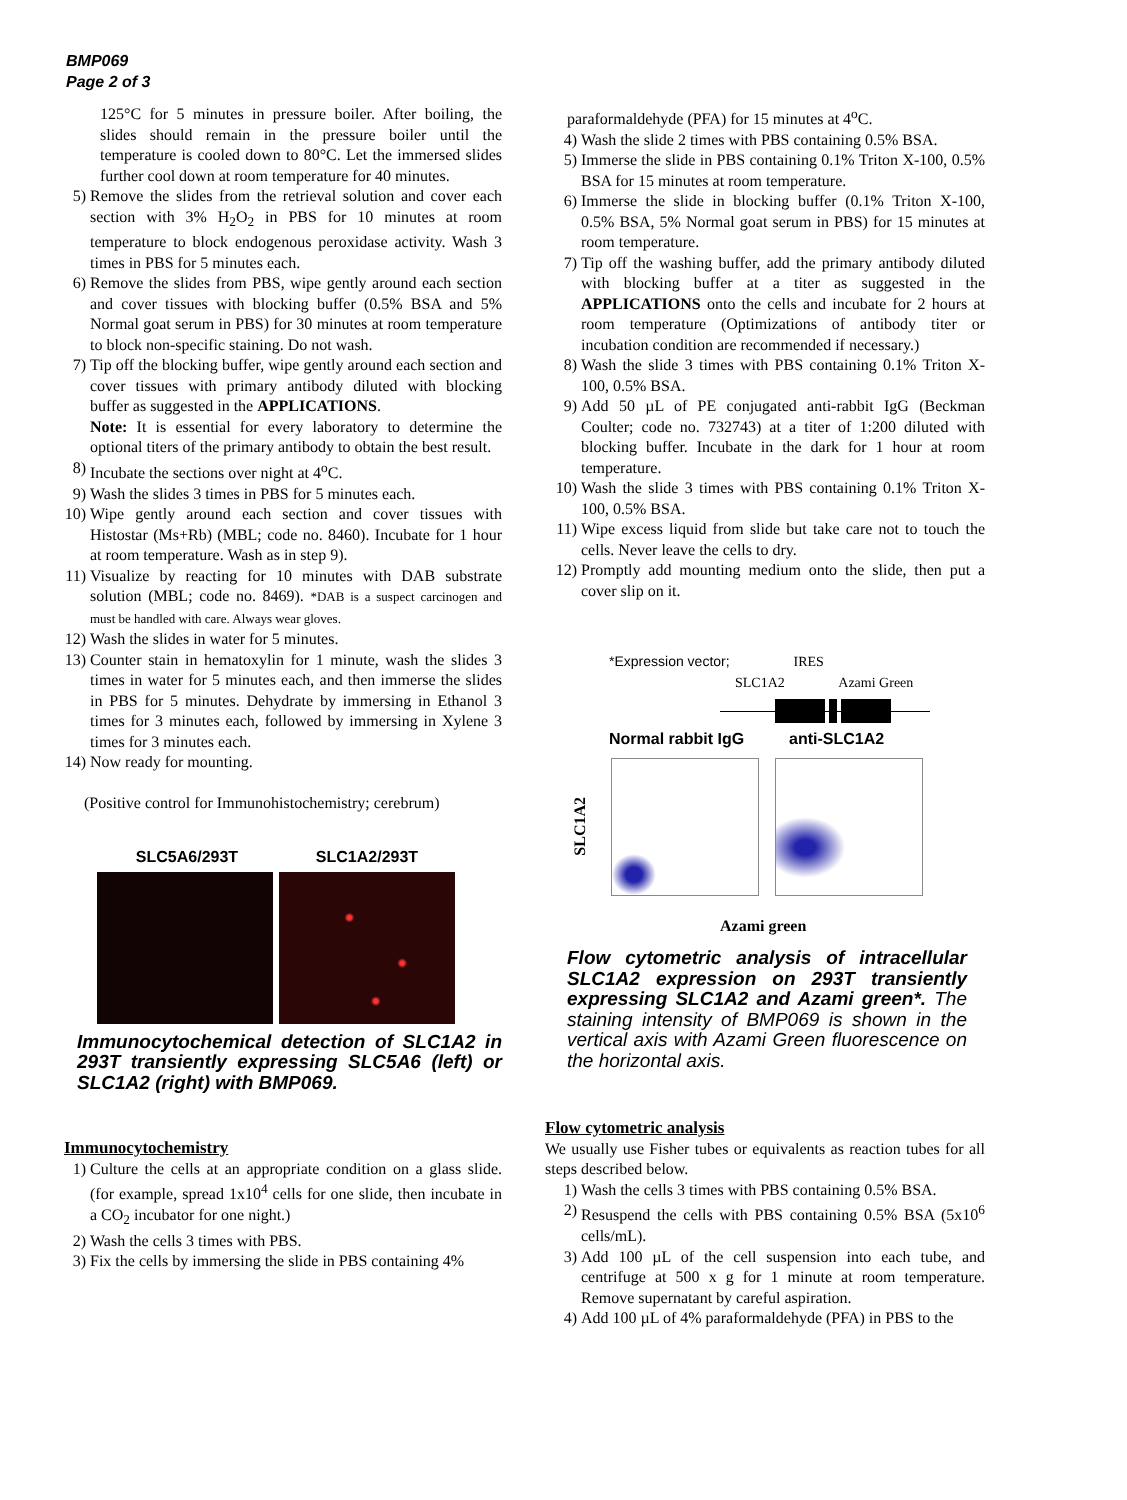BMP069
Page 2 of 3
125°C for 5 minutes in pressure boiler. After boiling, the slides should remain in the pressure boiler until the temperature is cooled down to 80°C. Let the immersed slides further cool down at room temperature for 40 minutes.
5) Remove the slides from the retrieval solution and cover each section with 3% H<sub>2</sub>O<sub>2</sub> in PBS for 10 minutes at room temperature to block endogenous peroxidase activity. Wash 3 times in PBS for 5 minutes each.
6) Remove the slides from PBS, wipe gently around each section and cover tissues with blocking buffer (0.5% BSA and 5% Normal goat serum in PBS) for 30 minutes at room temperature to block non-specific staining. Do not wash.
7) Tip off the blocking buffer, wipe gently around each section and cover tissues with primary antibody diluted with blocking buffer as suggested in the APPLICATIONS.
Note: It is essential for every laboratory to determine the optional titers of the primary antibody to obtain the best result.
8) Incubate the sections over night at 4<sup>o</sup>C.
9) Wash the slides 3 times in PBS for 5 minutes each.
10) Wipe gently around each section and cover tissues with Histostar (Ms+Rb) (MBL; code no. 8460). Incubate for 1 hour at room temperature. Wash as in step 9).
11) Visualize by reacting for 10 minutes with DAB substrate solution (MBL; code no. 8469). *DAB is a suspect carcinogen and must be handled with care. Always wear gloves.
12) Wash the slides in water for 5 minutes.
13) Counter stain in hematoxylin for 1 minute, wash the slides 3 times in water for 5 minutes each, and then immerse the slides in PBS for 5 minutes. Dehydrate by immersing in Ethanol 3 times for 3 minutes each, followed by immersing in Xylene 3 times for 3 minutes each.
14) Now ready for mounting.
(Positive control for Immunohistochemistry; cerebrum)
SLC5A6/293T SLC1A2/293T
Immunocytochemical detection of SLC1A2 in 293T transiently expressing SLC5A6 (left) or SLC1A2 (right) with BMP069.
Immunocytochemistry
1) Culture the cells at an appropriate condition on a glass slide. (for example, spread 1x10<sup>4</sup> cells for one slide, then incubate in a CO<sub>2</sub> incubator for one night.)
2) Wash the cells 3 times with PBS.
3) Fix the cells by immersing the slide in PBS containing 4%
paraformaldehyde (PFA) for 15 minutes at 4<sup>o</sup>C.
4) Wash the slide 2 times with PBS containing 0.5% BSA.
5) Immerse the slide in PBS containing 0.1% Triton X-100, 0.5% BSA for 15 minutes at room temperature.
6) Immerse the slide in blocking buffer (0.1% Triton X-100, 0.5% BSA, 5% Normal goat serum in PBS) for 15 minutes at room temperature.
7) Tip off the washing buffer, add the primary antibody diluted with blocking buffer at a titer as suggested in the APPLICATIONS onto the cells and incubate for 2 hours at room temperature (Optimizations of antibody titer or incubation condition are recommended if necessary.)
8) Wash the slide 3 times with PBS containing 0.1% Triton X-100, 0.5% BSA.
9) Add 50 µL of PE conjugated anti-rabbit IgG (Beckman Coulter; code no. 732743) at a titer of 1:200 diluted with blocking buffer. Incubate in the dark for 1 hour at room temperature.
10) Wash the slide 3 times with PBS containing 0.1% Triton X-100, 0.5% BSA.
11) Wipe excess liquid from slide but take care not to touch the cells. Never leave the cells to dry.
12) Promptly add mounting medium onto the slide, then put a cover slip on it.
*Expression vector; IRES
SLC1A2 Azami Green
Normal rabbit IgG anti-SLC1A2
SLC1A2
Azami green
Flow cytometric analysis of intracellular SLC1A2 expression on 293T transiently expressing SLC1A2 and Azami green*. The staining intensity of BMP069 is shown in the vertical axis with Azami Green fluorescence on the horizontal axis.
Flow cytometric analysis
We usually use Fisher tubes or equivalents as reaction tubes for all steps described below.
1) Wash the cells 3 times with PBS containing 0.5% BSA.
2) Resuspend the cells with PBS containing 0.5% BSA (5x10<sup>6</sup> cells/mL).
3) Add 100 µL of the cell suspension into each tube, and centrifuge at 500 x g for 1 minute at room temperature. Remove supernatant by careful aspiration.
4) Add 100 µL of 4% paraformaldehyde (PFA) in PBS to the